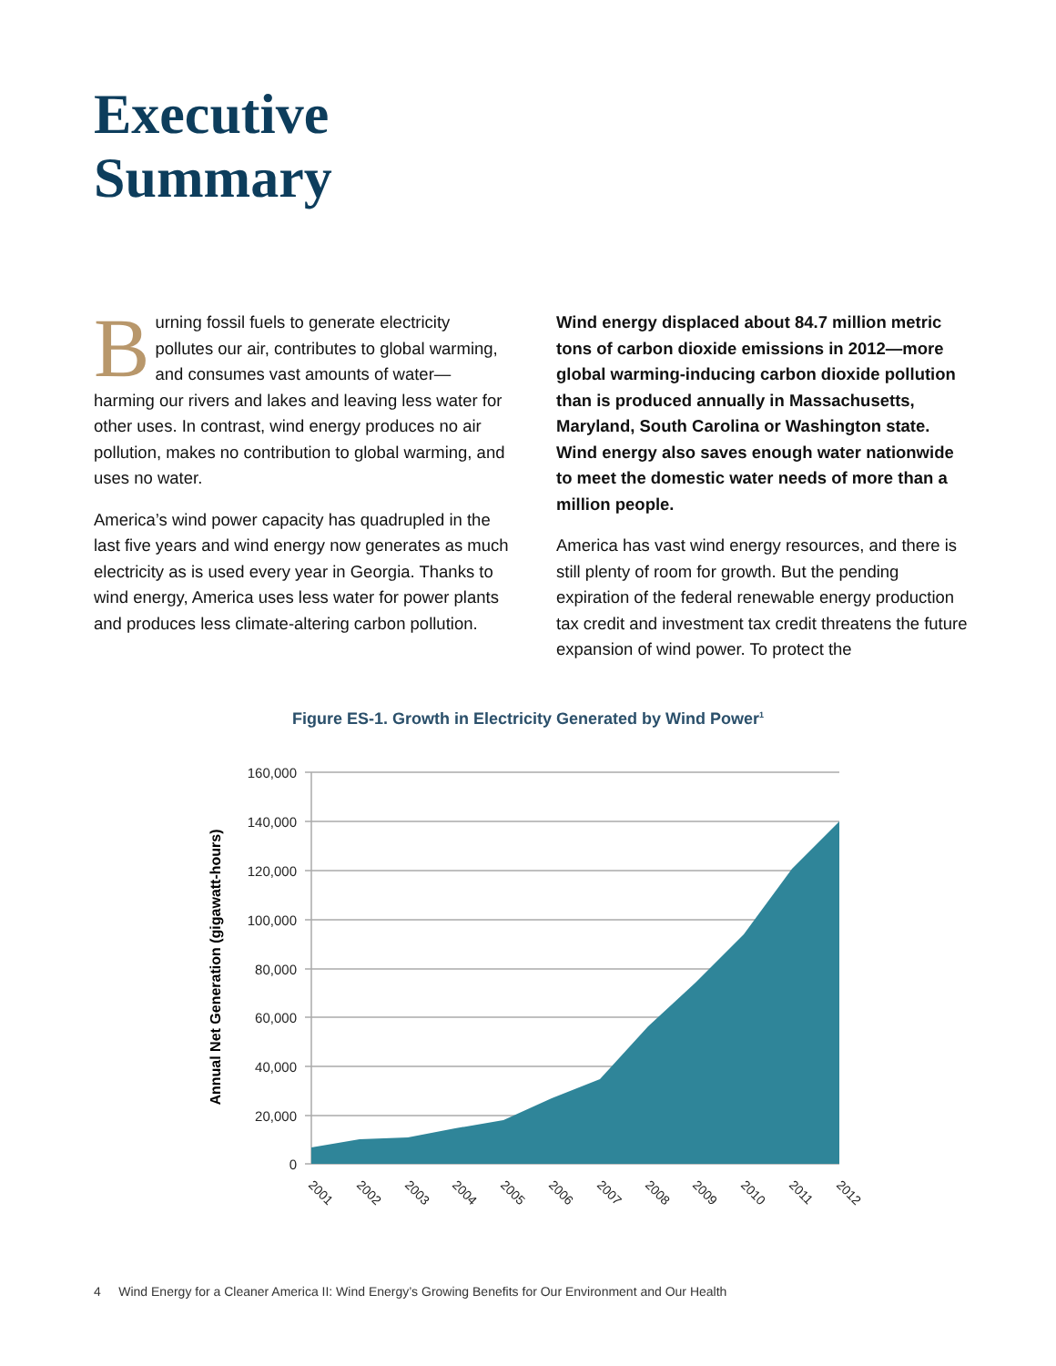Executive
Summary
Burning fossil fuels to generate electricity pollutes our air, contributes to global warming, and consumes vast amounts of water—harming our rivers and lakes and leaving less water for other uses. In contrast, wind energy produces no air pollution, makes no contribution to global warming, and uses no water.
America’s wind power capacity has quadrupled in the last five years and wind energy now generates as much electricity as is used every year in Georgia. Thanks to wind energy, America uses less water for power plants and produces less climate-altering carbon pollution.
Wind energy displaced about 84.7 million metric tons of carbon dioxide emissions in 2012—more global warming-inducing carbon dioxide pollution than is produced annually in Massachusetts, Maryland, South Carolina or Washington state. Wind energy also saves enough water nationwide to meet the domestic water needs of more than a million people.
America has vast wind energy resources, and there is still plenty of room for growth. But the pending expiration of the federal renewable energy production tax credit and investment tax credit threatens the future expansion of wind power. To protect the
Figure ES-1. Growth in Electricity Generated by Wind Power<sup>1</sup>
160,000
140,000
120,000
100,000
80,000
60,000
40,000
20,000
0
Annual Net Generation (gigawatt-hours)
2001
2002
2003
2004
2005
2006
2007
2008
2009
2010
2011
2012
4 Wind Energy for a Cleaner America II: Wind Energy’s Growing Benefits for Our Environment and Our Health